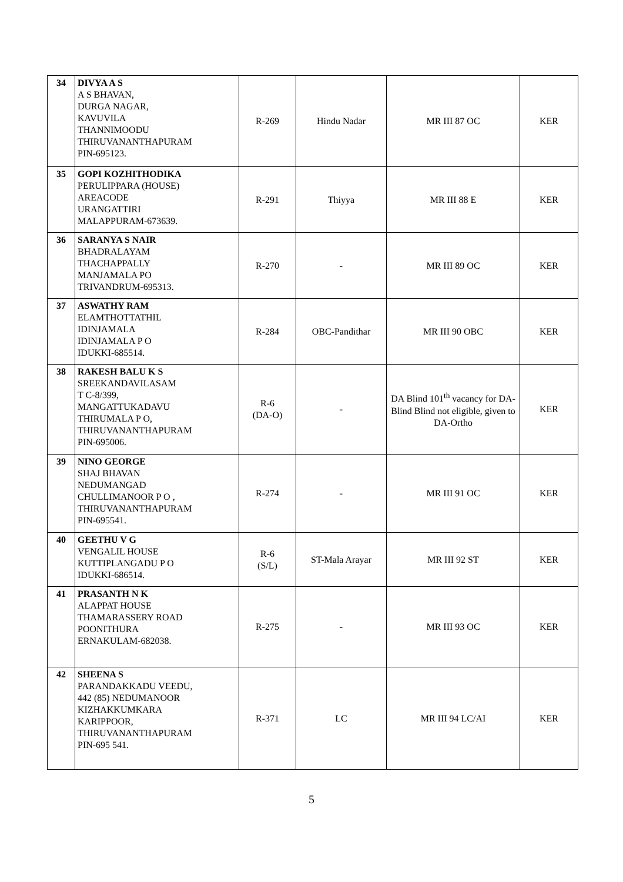| 34 | DIVYA A S A S BHAVAN, DURGA NAGAR, KAVUVILA THANNIMOODU THIRUVANANTHAPURAM PIN-695123. | R-269 | Hindu Nadar | MR III 87 OC | KER |
| 35 | GOPI KOZHITHODIKA PERULIPPARA (HOUSE) AREACODE URANGATTIRI MALAPPURAM-673639. | R-291 | Thiyya | MR III 88 E | KER |
| 36 | SARANYA S NAIR BHADRALAYAM THACHAPPALLY MANJAMALA PO TRIVANDRUM-695313. | R-270 | - | MR III 89 OC | KER |
| 37 | ASWATHY RAM ELAMTHOTTATHIL IDINJAMALA IDINJAMALA P O IDUKKI-685514. | R-284 | OBC-Pandithar | MR III 90 OBC | KER |
| 38 | RAKESH BALU K S SREEKANDAVILASAM T C-8/399, MANGATTUKADAVU THIRUMALA P O, THIRUVANANTHAPURAM PIN-695006. | R-6 (DA-O) | - | DA Blind 101<sup>th</sup> vacancy for DA-Blind Blind not eligible, given to DA-Ortho | KER |
| 39 | NINO GEORGE SHAJ BHAVAN NEDUMANGAD CHULLIMANOOR P O , THIRUVANANTHAPURAM PIN-695541. | R-274 | - | MR III 91 OC | KER |
| 40 | GEETHU V G VENGALIL HOUSE KUTTIPLANGADU P O IDUKKI-686514. | R-6 (S/L) | ST-Mala Arayar | MR III 92 ST | KER |
| 41 | PRASANTH N K ALAPPAT HOUSE THAMARASSERY ROAD POONITHURA ERNAKULAM-682038. | R-275 | - | MR III 93 OC | KER |
| 42 | SHEENA S PARANDAKKADU VEEDU, 442 (85) NEDUMANOOR KIZHAKKUMKARA KARIPPOOR, THIRUVANANTHAPURAM PIN-695 541. | R-371 | LC | MR III 94 LC/AI | KER |
5